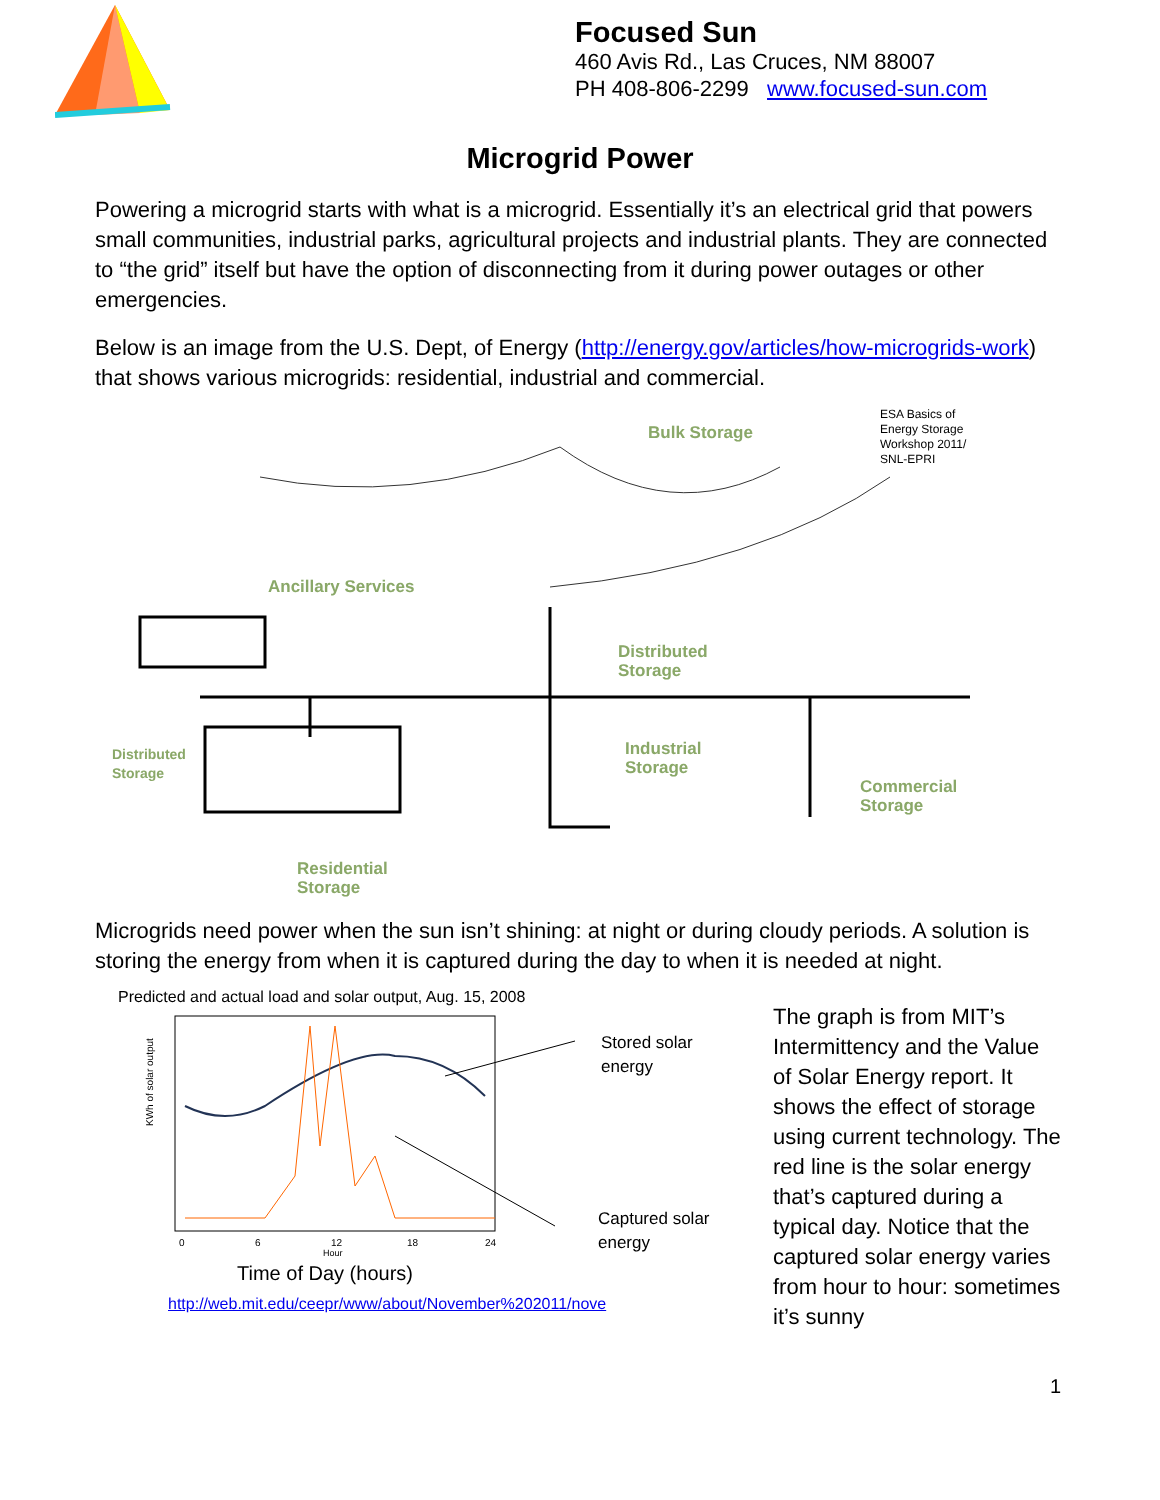Focused Sun
460 Avis Rd., Las Cruces, NM 88007
PH 408-806-2299 www.focused-sun.com
Microgrid Power
Powering a microgrid starts with what is a microgrid. Essentially it’s an electrical grid that powers small communities, industrial parks, agricultural projects and industrial plants. They are connected to “the grid” itself but have the option of disconnecting from it during power outages or other emergencies.
Below is an image from the U.S. Dept, of Energy (http://energy.gov/articles/how-microgrids-work) that shows various microgrids: residential, industrial and commercial.
Bulk Storage
ESA Basics of Energy Storage Workshop 2011/ SNL-EPRI
Ancillary Services
Distributed
Storage
Distributed
Storage
Industrial
Storage
Commercial
Storage
Residential
Storage
Microgrids need power when the sun isn’t shining: at night or during cloudy periods. A solution is storing the energy from when it is captured during the day to when it is needed at night.
Predicted and actual load and solar output, Aug. 15, 2008
KWh of solar output
0
6
12
18
24
Hour
Stored solar
energy
Captured solar
energy
Time of Day (hours)
http://web.mit.edu/ceepr/www/about/November%202011/nove
The graph is from MIT’s Intermittency and the Value of Solar Energy report. It shows the effect of storage using current technology. The red line is the solar energy that’s captured during a typical day. Notice that the captured solar energy varies from hour to hour: sometimes it’s sunny
1